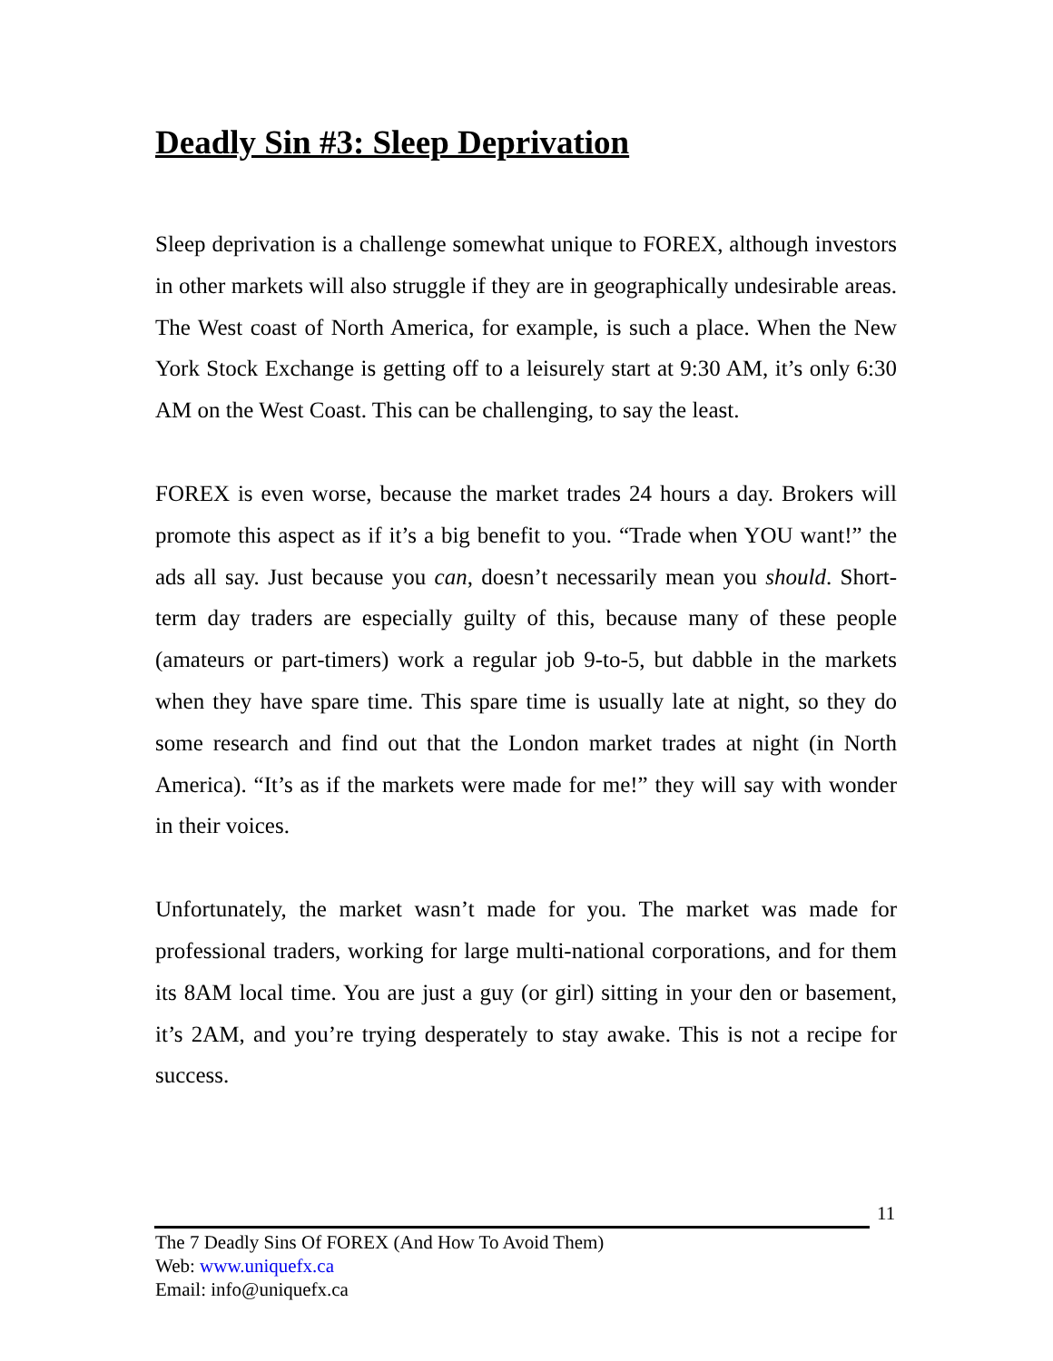Deadly Sin #3: Sleep Deprivation
Sleep deprivation is a challenge somewhat unique to FOREX, although investors in other markets will also struggle if they are in geographically undesirable areas. The West coast of North America, for example, is such a place. When the New York Stock Exchange is getting off to a leisurely start at 9:30 AM, it’s only 6:30 AM on the West Coast. This can be challenging, to say the least.
FOREX is even worse, because the market trades 24 hours a day. Brokers will promote this aspect as if it’s a big benefit to you. “Trade when YOU want!” the ads all say. Just because you can, doesn’t necessarily mean you should. Short-term day traders are especially guilty of this, because many of these people (amateurs or part-timers) work a regular job 9-to-5, but dabble in the markets when they have spare time. This spare time is usually late at night, so they do some research and find out that the London market trades at night (in North America). “It’s as if the markets were made for me!” they will say with wonder in their voices.
Unfortunately, the market wasn’t made for you. The market was made for professional traders, working for large multi-national corporations, and for them its 8AM local time. You are just a guy (or girl) sitting in your den or basement, it’s 2AM, and you’re trying desperately to stay awake. This is not a recipe for success.
11
The 7 Deadly Sins Of FOREX (And How To Avoid Them)
Web: www.uniquefx.ca
Email: info@uniquefx.ca